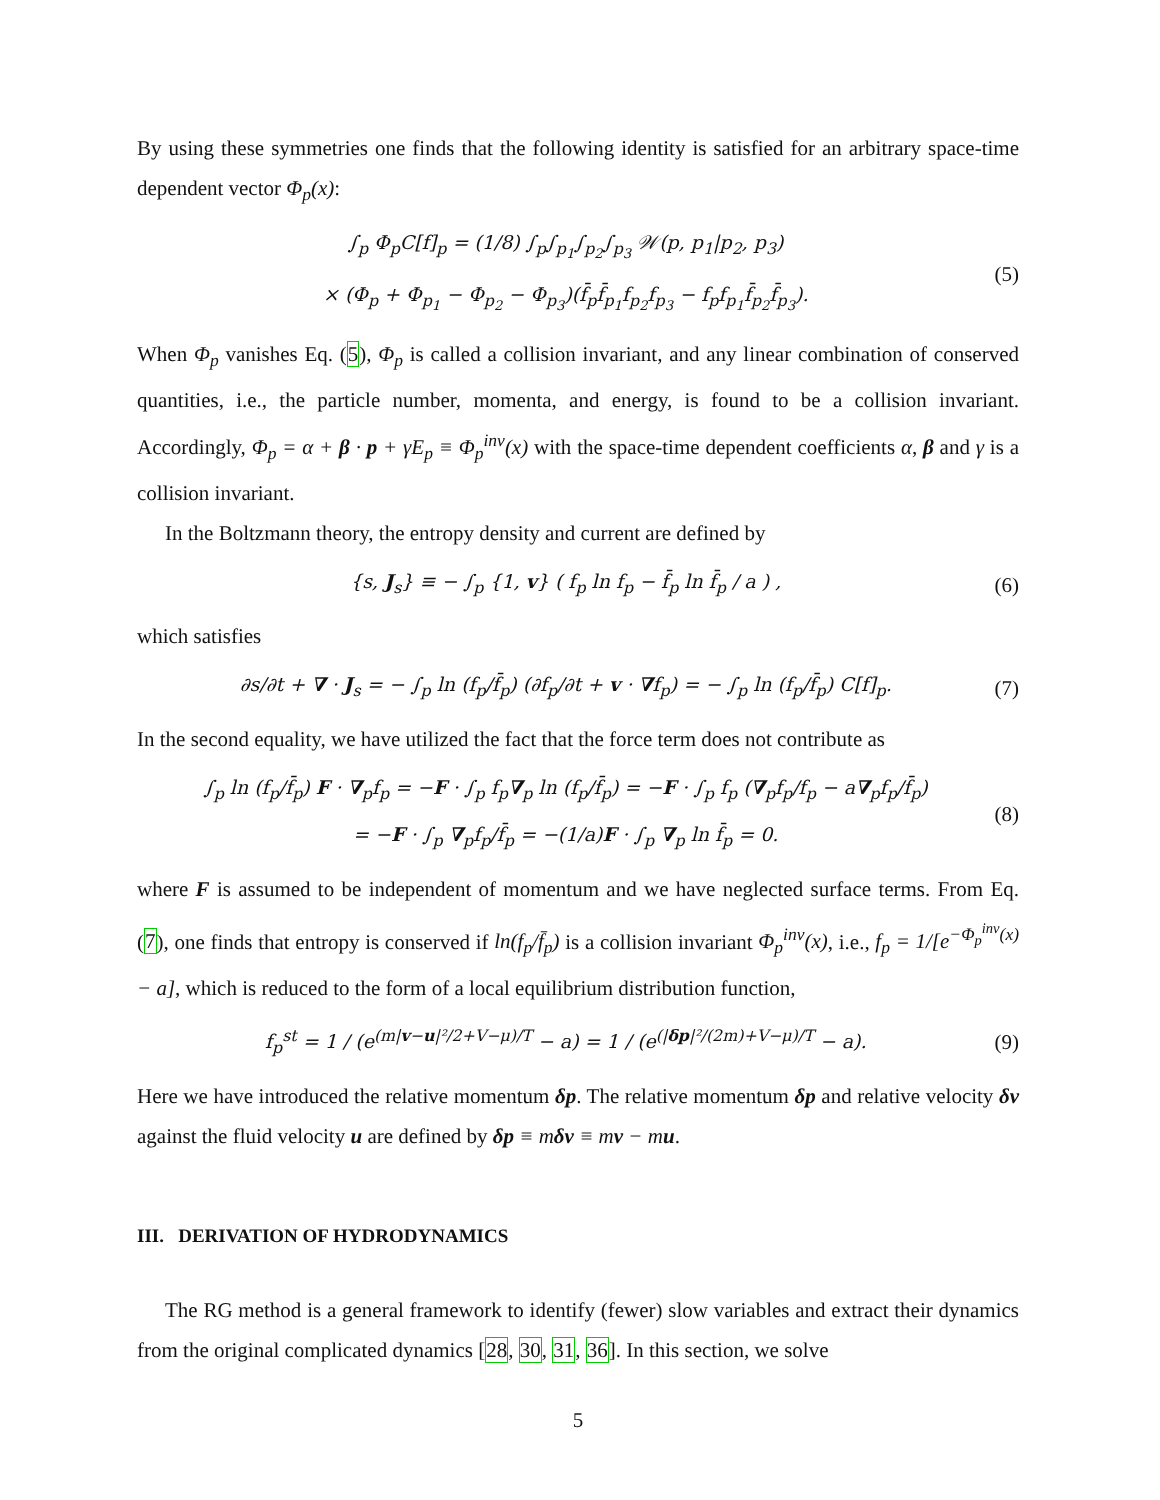By using these symmetries one finds that the following identity is satisfied for an arbitrary space-time dependent vector Φ<sub>p</sub>(x):
∫<sub>p</sub> Φ<sub>p</sub>C[f]<sub>p</sub> = (1/8) ∫<sub>p</sub>∫<sub>p<sub>1</sub></sub>∫<sub>p<sub>2</sub></sub>∫<sub>p<sub>3</sub></sub> 𝒲(p, p<sub>1</sub>|p<sub>2</sub>, p<sub>3</sub>)
× (Φ<sub>p</sub> + Φ<sub>p<sub>1</sub></sub> − Φ<sub>p<sub>2</sub></sub> − Φ<sub>p<sub>3</sub></sub>)(f̄<sub>p</sub>f̄<sub>p<sub>1</sub></sub>f<sub>p<sub>2</sub></sub>f<sub>p<sub>3</sub></sub> − f<sub>p</sub>f<sub>p<sub>1</sub></sub>f̄<sub>p<sub>2</sub></sub>f̄<sub>p<sub>3</sub></sub>). (5)
When Φ<sub>p</sub> vanishes Eq. (5), Φ<sub>p</sub> is called a collision invariant, and any linear combination of conserved quantities, i.e., the particle number, momenta, and energy, is found to be a collision invariant. Accordingly, Φ<sub>p</sub> = α + β · p + γE<sub>p</sub> ≡ Φ<sub>p</sub><sup>inv</sup>(x) with the space-time dependent coefficients α, β and γ is a collision invariant.
In the Boltzmann theory, the entropy density and current are defined by
{s, J<sub>s</sub>} ≡ − ∫<sub>p</sub> {1, v} ( f<sub>p</sub> ln f<sub>p</sub> − f̄<sub>p</sub> ln f̄<sub>p</sub> / a ) , (6)
which satisfies
∂s/∂t + ∇ · J<sub>s</sub> = − ∫<sub>p</sub> ln (f<sub>p</sub>/f̄<sub>p</sub>) (∂f<sub>p</sub>/∂t + v · ∇f<sub>p</sub>) = − ∫<sub>p</sub> ln (f<sub>p</sub>/f̄<sub>p</sub>) C[f]<sub>p</sub>. (7)
In the second equality, we have utilized the fact that the force term does not contribute as
∫<sub>p</sub> ln (f<sub>p</sub>/f̄<sub>p</sub>) F · ∇<sub>p</sub>f<sub>p</sub> = −F · ∫<sub>p</sub> f<sub>p</sub>∇<sub>p</sub> ln (f<sub>p</sub>/f̄<sub>p</sub>) = −F · ∫<sub>p</sub> f<sub>p</sub> (∇<sub>p</sub>f<sub>p</sub>/f<sub>p</sub> − a∇<sub>p</sub>f<sub>p</sub>/f̄<sub>p</sub>)
= −F · ∫<sub>p</sub> ∇<sub>p</sub>f<sub>p</sub>/f̄<sub>p</sub> = −(1/a)F · ∫<sub>p</sub> ∇<sub>p</sub> ln f̄<sub>p</sub> = 0. (8)
where F is assumed to be independent of momentum and we have neglected surface terms. From Eq. (7), one finds that entropy is conserved if ln(f<sub>p</sub>/f̄<sub>p</sub>) is a collision invariant Φ<sub>p</sub><sup>inv</sup>(x), i.e., f<sub>p</sub> = 1/[e<sup>−Φ<sub>p</sub><sup>inv</sup>(x)</sup> − a], which is reduced to the form of a local equilibrium distribution function,
f<sub>p</sub><sup>st</sup> = 1 / (e<sup>(m|v−u|²/2+V−μ)/T</sup> − a) = 1 / (e<sup>(|δp|²/(2m)+V−μ)/T</sup> − a). (9)
Here we have introduced the relative momentum δp. The relative momentum δp and relative velocity δv against the fluid velocity u are defined by δp ≡ mδv ≡ mv − mu.
III. DERIVATION OF HYDRODYNAMICS
The RG method is a general framework to identify (fewer) slow variables and extract their dynamics from the original complicated dynamics [28, 30, 31, 36]. In this section, we solve
5